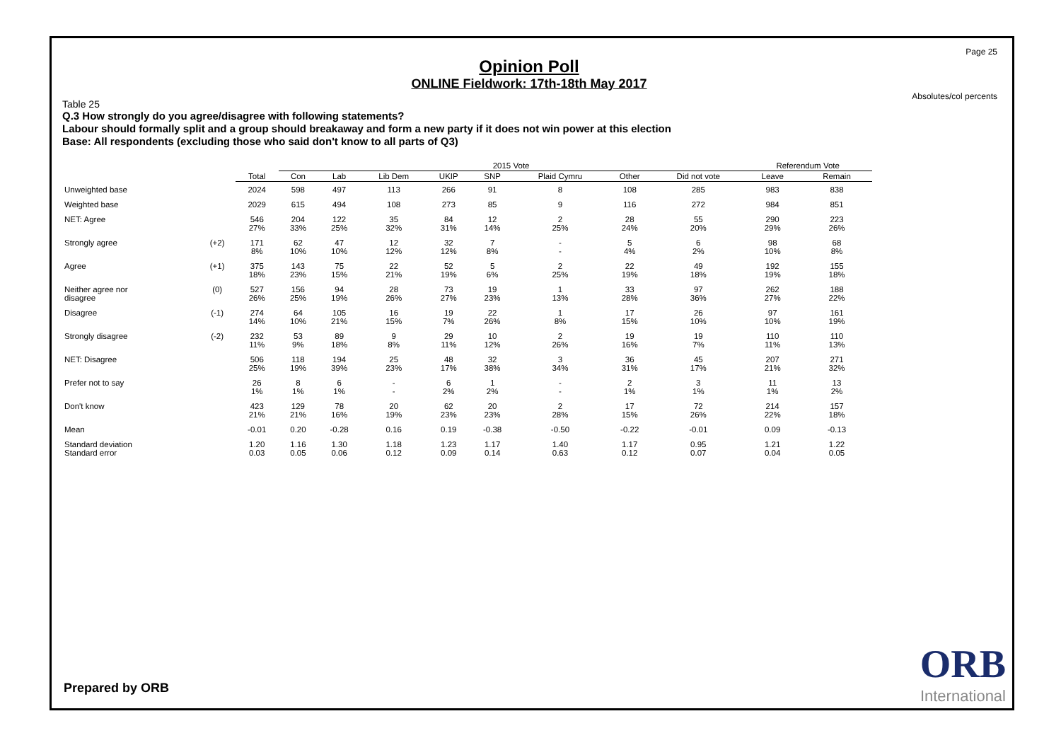Page 25
Absolutes/col percents
Opinion Poll
ONLINE Fieldwork: 17th-18th May 2017
Table 25
Q.3 How strongly do you agree/disagree with following statements?
Labour should formally split and a group should breakaway and form a new party if it does not win power at this election
Base: All respondents (excluding those who said don't know to all parts of Q3)
| | | | 2015 Vote | | | | | | | | Referendum Vote | |
| --- | --- | --- | --- | --- | --- | --- | --- | --- | --- | --- | --- | --- |
| | | Total | Con | Lab | Lib Dem | UKIP | SNP | Plaid Cymru | Other | Did not vote | Leave | Remain |
| Unweighted base | | 2024 | 598 | 497 | 113 | 266 | 91 | 8 | 108 | 285 | 983 | 838 |
| Weighted base | | 2029 | 615 | 494 | 108 | 273 | 85 | 9 | 116 | 272 | 984 | 851 |
| NET: Agree | | 546 27% | 204 33% | 122 25% | 35 32% | 84 31% | 12 14% | 2 25% | 28 24% | 55 20% | 290 29% | 223 26% |
| Strongly agree | (+2) | 171 8% | 62 10% | 47 10% | 12 12% | 32 12% | 7 8% | - - | 5 4% | 6 2% | 98 10% | 68 8% |
| Agree | (+1) | 375 18% | 143 23% | 75 15% | 22 21% | 52 19% | 5 6% | 2 25% | 22 19% | 49 18% | 192 19% | 155 18% |
| Neither agree nor disagree | (0) | 527 26% | 156 25% | 94 19% | 28 26% | 73 27% | 19 23% | 1 13% | 33 28% | 97 36% | 262 27% | 188 22% |
| Disagree | (-1) | 274 14% | 64 10% | 105 21% | 16 15% | 19 7% | 22 26% | 1 8% | 17 15% | 26 10% | 97 10% | 161 19% |
| Strongly disagree | (-2) | 232 11% | 53 9% | 89 18% | 9 8% | 29 11% | 10 12% | 2 26% | 19 16% | 19 7% | 110 11% | 110 13% |
| NET: Disagree | | 506 25% | 118 19% | 194 39% | 25 23% | 48 17% | 32 38% | 3 34% | 36 31% | 45 17% | 207 21% | 271 32% |
| Prefer not to say | | 26 1% | 8 1% | 6 1% | - - | 6 2% | 1 2% | - - | 2 1% | 3 1% | 11 1% | 13 2% |
| Don't know | | 423 21% | 129 21% | 78 16% | 20 19% | 62 23% | 20 23% | 2 28% | 17 15% | 72 26% | 214 22% | 157 18% |
| Mean | | -0.01 | 0.20 | -0.28 | 0.16 | 0.19 | -0.38 | -0.50 | -0.22 | -0.01 | 0.09 | -0.13 |
| Standard deviation Standard error | | 1.20 0.03 | 1.16 0.05 | 1.30 0.06 | 1.18 0.12 | 1.23 0.09 | 1.17 0.14 | 1.40 0.63 | 1.17 0.12 | 0.95 0.07 | 1.21 0.04 | 1.22 0.05 |
Prepared by ORB ORB
International